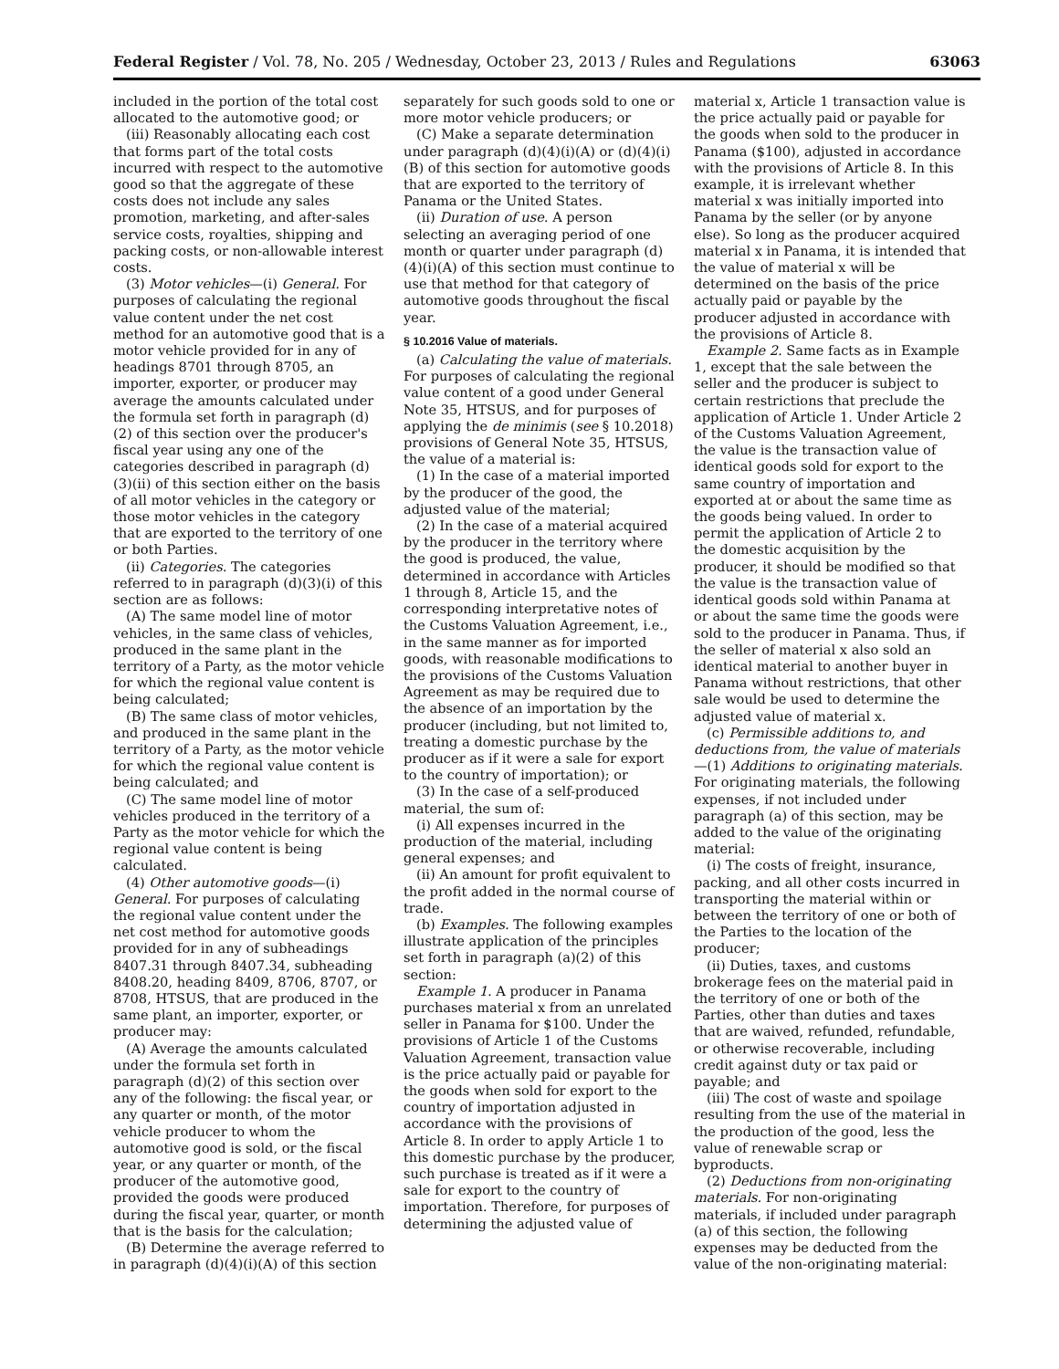Federal Register / Vol. 78, No. 205 / Wednesday, October 23, 2013 / Rules and Regulations 63063
included in the portion of the total cost allocated to the automotive good; or
(iii) Reasonably allocating each cost that forms part of the total costs incurred with respect to the automotive good so that the aggregate of these costs does not include any sales promotion, marketing, and after-sales service costs, royalties, shipping and packing costs, or non-allowable interest costs.
(3) Motor vehicles—(i) General. For purposes of calculating the regional value content under the net cost method for an automotive good that is a motor vehicle provided for in any of headings 8701 through 8705, an importer, exporter, or producer may average the amounts calculated under the formula set forth in paragraph (d)(2) of this section over the producer's fiscal year using any one of the categories described in paragraph (d)(3)(ii) of this section either on the basis of all motor vehicles in the category or those motor vehicles in the category that are exported to the territory of one or both Parties.
(ii) Categories. The categories referred to in paragraph (d)(3)(i) of this section are as follows:
(A) The same model line of motor vehicles, in the same class of vehicles, produced in the same plant in the territory of a Party, as the motor vehicle for which the regional value content is being calculated;
(B) The same class of motor vehicles, and produced in the same plant in the territory of a Party, as the motor vehicle for which the regional value content is being calculated; and
(C) The same model line of motor vehicles produced in the territory of a Party as the motor vehicle for which the regional value content is being calculated.
(4) Other automotive goods—(i) General. For purposes of calculating the regional value content under the net cost method for automotive goods provided for in any of subheadings 8407.31 through 8407.34, subheading 8408.20, heading 8409, 8706, 8707, or 8708, HTSUS, that are produced in the same plant, an importer, exporter, or producer may:
(A) Average the amounts calculated under the formula set forth in paragraph (d)(2) of this section over any of the following: the fiscal year, or any quarter or month, of the motor vehicle producer to whom the automotive good is sold, or the fiscal year, or any quarter or month, of the producer of the automotive good, provided the goods were produced during the fiscal year, quarter, or month that is the basis for the calculation;
(B) Determine the average referred to in paragraph (d)(4)(i)(A) of this section
separately for such goods sold to one or more motor vehicle producers; or
(C) Make a separate determination under paragraph (d)(4)(i)(A) or (d)(4)(i)(B) of this section for automotive goods that are exported to the territory of Panama or the United States.
(ii) Duration of use. A person selecting an averaging period of one month or quarter under paragraph (d)(4)(i)(A) of this section must continue to use that method for that category of automotive goods throughout the fiscal year.
§ 10.2016 Value of materials.
(a) Calculating the value of materials. For purposes of calculating the regional value content of a good under General Note 35, HTSUS, and for purposes of applying the de minimis (see § 10.2018) provisions of General Note 35, HTSUS, the value of a material is:
(1) In the case of a material imported by the producer of the good, the adjusted value of the material;
(2) In the case of a material acquired by the producer in the territory where the good is produced, the value, determined in accordance with Articles 1 through 8, Article 15, and the corresponding interpretative notes of the Customs Valuation Agreement, i.e., in the same manner as for imported goods, with reasonable modifications to the provisions of the Customs Valuation Agreement as may be required due to the absence of an importation by the producer (including, but not limited to, treating a domestic purchase by the producer as if it were a sale for export to the country of importation); or
(3) In the case of a self-produced material, the sum of:
(i) All expenses incurred in the production of the material, including general expenses; and
(ii) An amount for profit equivalent to the profit added in the normal course of trade.
(b) Examples. The following examples illustrate application of the principles set forth in paragraph (a)(2) of this section:
Example 1. A producer in Panama purchases material x from an unrelated seller in Panama for $100. Under the provisions of Article 1 of the Customs Valuation Agreement, transaction value is the price actually paid or payable for the goods when sold for export to the country of importation adjusted in accordance with the provisions of Article 8. In order to apply Article 1 to this domestic purchase by the producer, such purchase is treated as if it were a sale for export to the country of importation. Therefore, for purposes of determining the adjusted value of
material x, Article 1 transaction value is the price actually paid or payable for the goods when sold to the producer in Panama ($100), adjusted in accordance with the provisions of Article 8. In this example, it is irrelevant whether material x was initially imported into Panama by the seller (or by anyone else). So long as the producer acquired material x in Panama, it is intended that the value of material x will be determined on the basis of the price actually paid or payable by the producer adjusted in accordance with the provisions of Article 8.
Example 2. Same facts as in Example 1, except that the sale between the seller and the producer is subject to certain restrictions that preclude the application of Article 1. Under Article 2 of the Customs Valuation Agreement, the value is the transaction value of identical goods sold for export to the same country of importation and exported at or about the same time as the goods being valued. In order to permit the application of Article 2 to the domestic acquisition by the producer, it should be modified so that the value is the transaction value of identical goods sold within Panama at or about the same time the goods were sold to the producer in Panama. Thus, if the seller of material x also sold an identical material to another buyer in Panama without restrictions, that other sale would be used to determine the adjusted value of material x.
(c) Permissible additions to, and deductions from, the value of materials—(1) Additions to originating materials. For originating materials, the following expenses, if not included under paragraph (a) of this section, may be added to the value of the originating material:
(i) The costs of freight, insurance, packing, and all other costs incurred in transporting the material within or between the territory of one or both of the Parties to the location of the producer;
(ii) Duties, taxes, and customs brokerage fees on the material paid in the territory of one or both of the Parties, other than duties and taxes that are waived, refunded, refundable, or otherwise recoverable, including credit against duty or tax paid or payable; and
(iii) The cost of waste and spoilage resulting from the use of the material in the production of the good, less the value of renewable scrap or byproducts.
(2) Deductions from non-originating materials. For non-originating materials, if included under paragraph (a) of this section, the following expenses may be deducted from the value of the non-originating material: